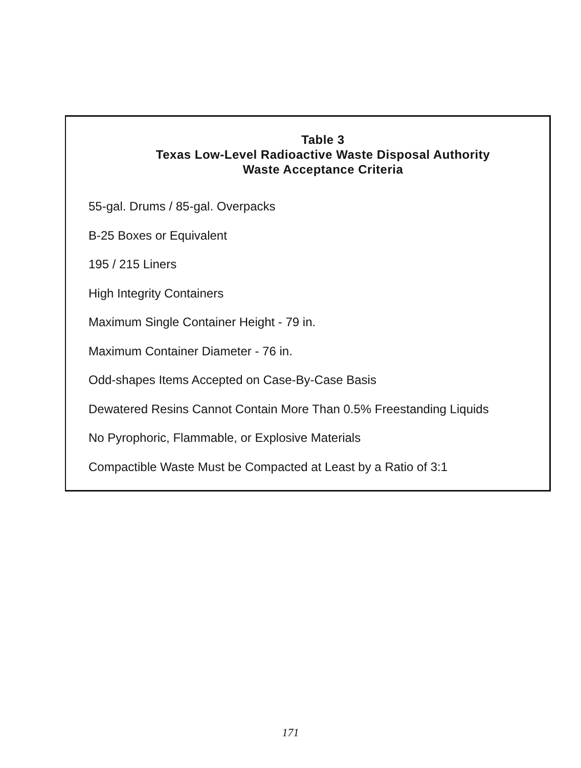Table 3
Texas Low-Level Radioactive Waste Disposal Authority
Waste Acceptance Criteria
55-gal. Drums / 85-gal. Overpacks
B-25 Boxes or Equivalent
195 / 215 Liners
High Integrity Containers
Maximum Single Container Height - 79 in.
Maximum Container Diameter - 76 in.
Odd-shapes Items Accepted on Case-By-Case Basis
Dewatered Resins Cannot Contain More Than 0.5% Freestanding Liquids
No Pyrophoric, Flammable, or Explosive Materials
Compactible Waste Must be Compacted at Least by a Ratio of 3:1
171